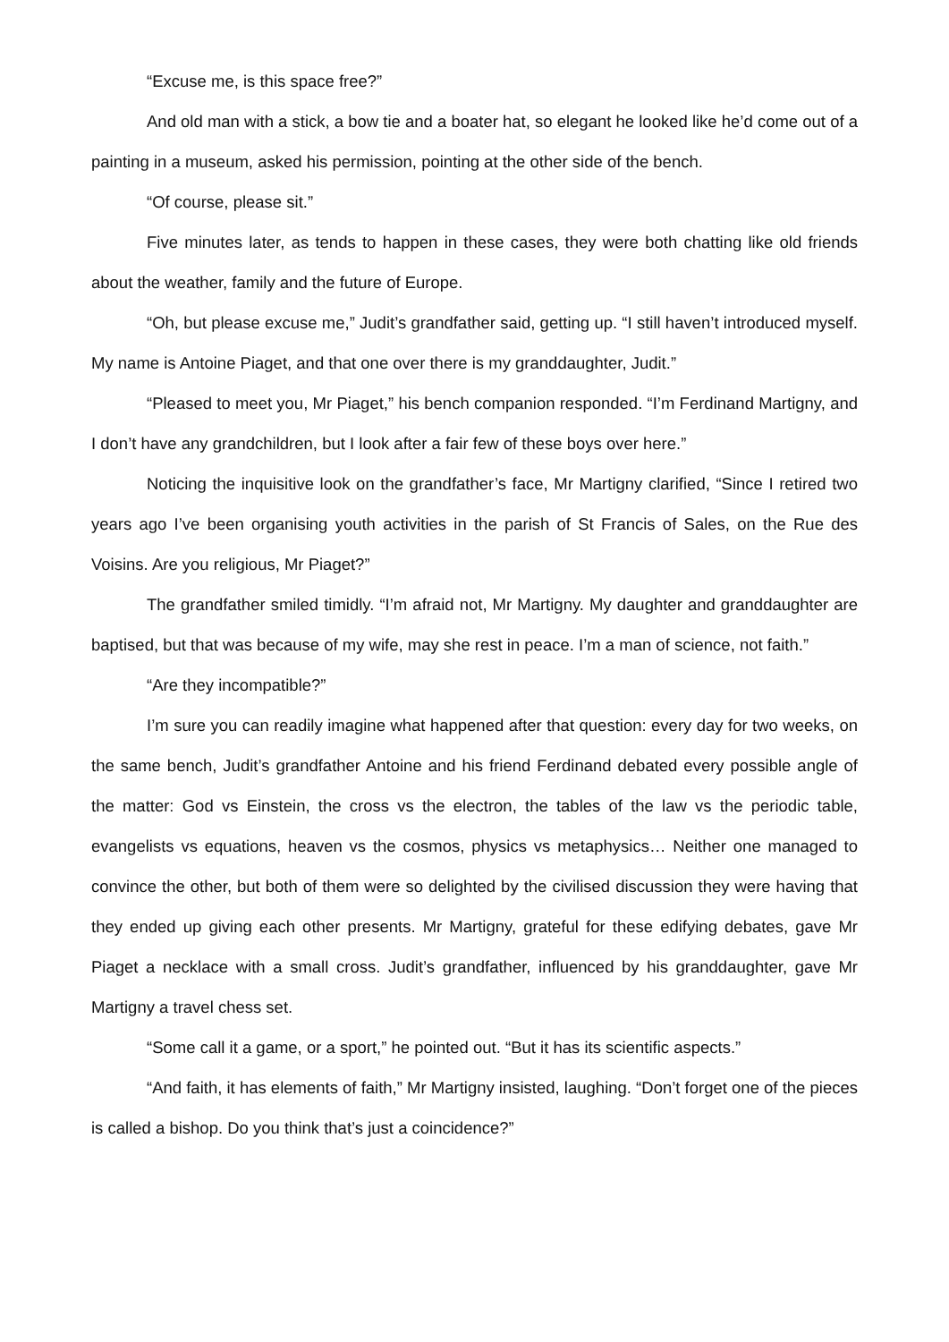“Excuse me, is this space free?”
And old man with a stick, a bow tie and a boater hat, so elegant he looked like he’d come out of a painting in a museum, asked his permission, pointing at the other side of the bench.
“Of course, please sit.”
Five minutes later, as tends to happen in these cases, they were both chatting like old friends about the weather, family and the future of Europe.
“Oh, but please excuse me,” Judit’s grandfather said, getting up. “I still haven’t introduced myself. My name is Antoine Piaget, and that one over there is my granddaughter, Judit.”
“Pleased to meet you, Mr Piaget,” his bench companion responded. “I’m Ferdinand Martigny, and I don’t have any grandchildren, but I look after a fair few of these boys over here.”
Noticing the inquisitive look on the grandfather’s face, Mr Martigny clarified, “Since I retired two years ago I’ve been organising youth activities in the parish of St Francis of Sales, on the Rue des Voisins. Are you religious, Mr Piaget?”
The grandfather smiled timidly. “I’m afraid not, Mr Martigny. My daughter and granddaughter are baptised, but that was because of my wife, may she rest in peace. I’m a man of science, not faith.”
“Are they incompatible?”
I’m sure you can readily imagine what happened after that question: every day for two weeks, on the same bench, Judit’s grandfather Antoine and his friend Ferdinand debated every possible angle of the matter: God vs Einstein, the cross vs the electron, the tables of the law vs the periodic table, evangelists vs equations, heaven vs the cosmos, physics vs metaphysics… Neither one managed to convince the other, but both of them were so delighted by the civilised discussion they were having that they ended up giving each other presents. Mr Martigny, grateful for these edifying debates, gave Mr Piaget a necklace with a small cross. Judit’s grandfather, influenced by his granddaughter, gave Mr Martigny a travel chess set.
“Some call it a game, or a sport,” he pointed out. “But it has its scientific aspects.”
“And faith, it has elements of faith,” Mr Martigny insisted, laughing. “Don’t forget one of the pieces is called a bishop. Do you think that’s just a coincidence?”